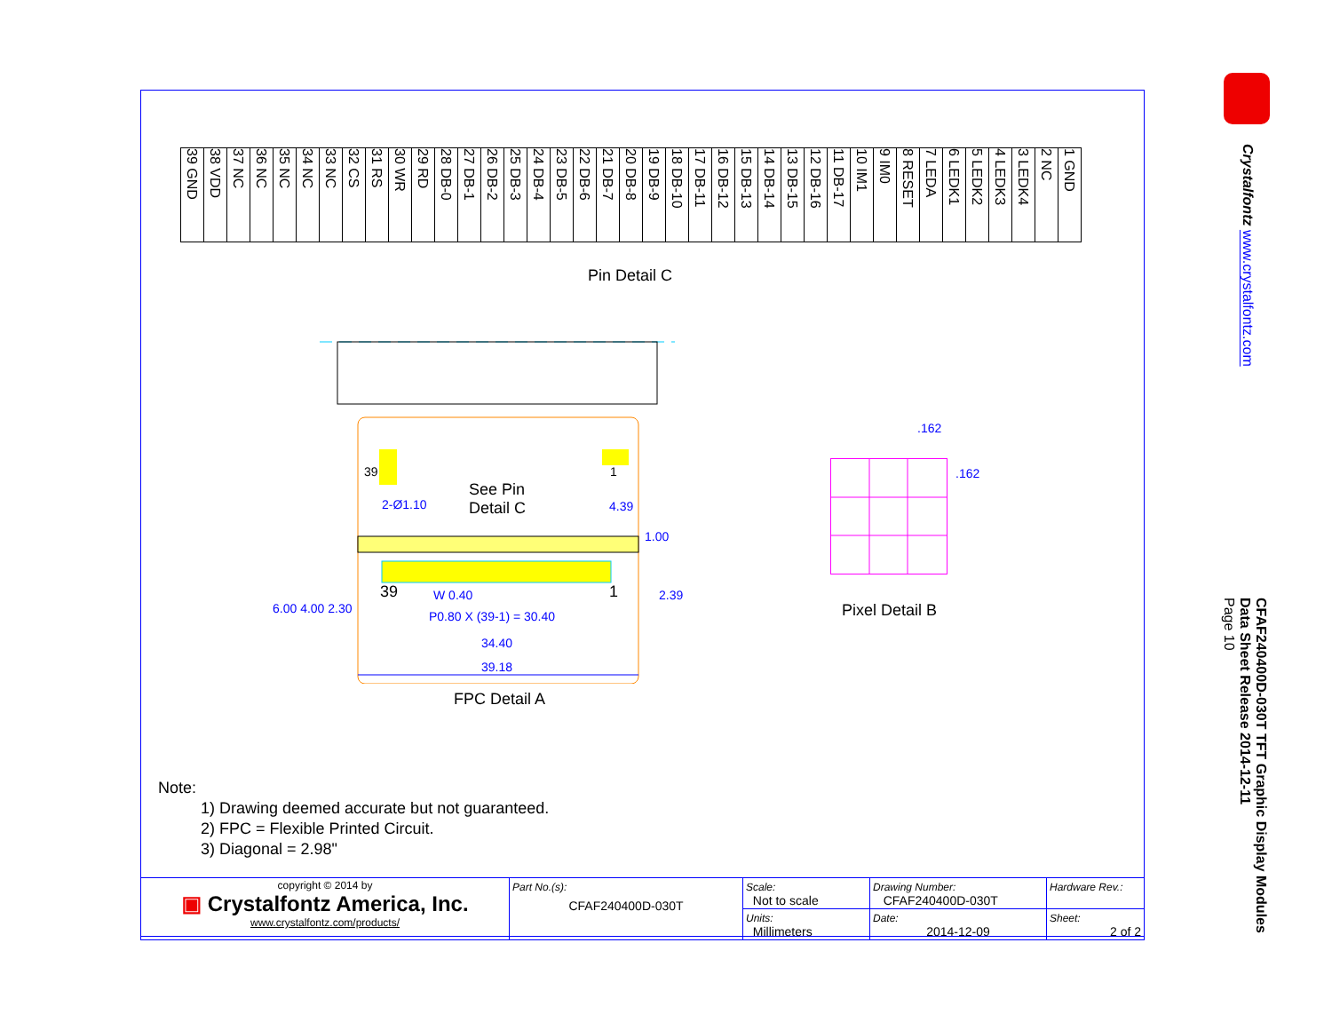| 39 GND | 38 VDD | 37 NC | 36 NC | 35 NC | 34 NC | 33 NC | 32 CS | 31 RS | 30 WR | 29 RD | 28 DB-0 | 27 DB-1 | 26 DB-2 | 25 DB-3 | 24 DB-4 | 23 DB-5 | 22 DB-6 | 21 DB-7 | 20 DB-8 | 19 DB-9 | 18 DB-10 | 17 DB-11 | 16 DB-12 | 15 DB-13 | 14 DB-14 | 13 DB-15 | 12 DB-16 | 11 DB-17 | 10 IM1 | 9 IM0 | 8 RESET | 7 LEDA | 6 LEDK1 | 5 LEDK2 | 4 LEDK3 | 3 LEDK4 | 2 NC | 1 GND |
Pin Detail C
39 1
See Pin
Detail C
2-Ø1.10 4.39
1.00
39 1 2.39
W 0.40
6.00 4.00 2.30
P0.80 X (39-1) = 30.40
34.40
39.18
FPC Detail A
.162
.162
Pixel Detail B
Note:
1) Drawing deemed accurate but not guaranteed.
2) FPC = Flexible Printed Circuit.
3) Diagonal = 2.98"
| copyright © 2014 by ▣ Crystalfontz America, Inc. www.crystalfontz.com/products/ | Part No.(s): CFAF240400D-030T | Scale: Not to scale | Drawing Number: CFAF240400D-030T | Hardware Rev.: |
| | | Units: Millimeters | Date: 2014-12-09 | Sheet: 2 of 2 |
Crystalfontz www.crystalfontz.com
CFAF240400D-030T TFT Graphic Display Modules
Data Sheet Release 2014-12-11
Page 10